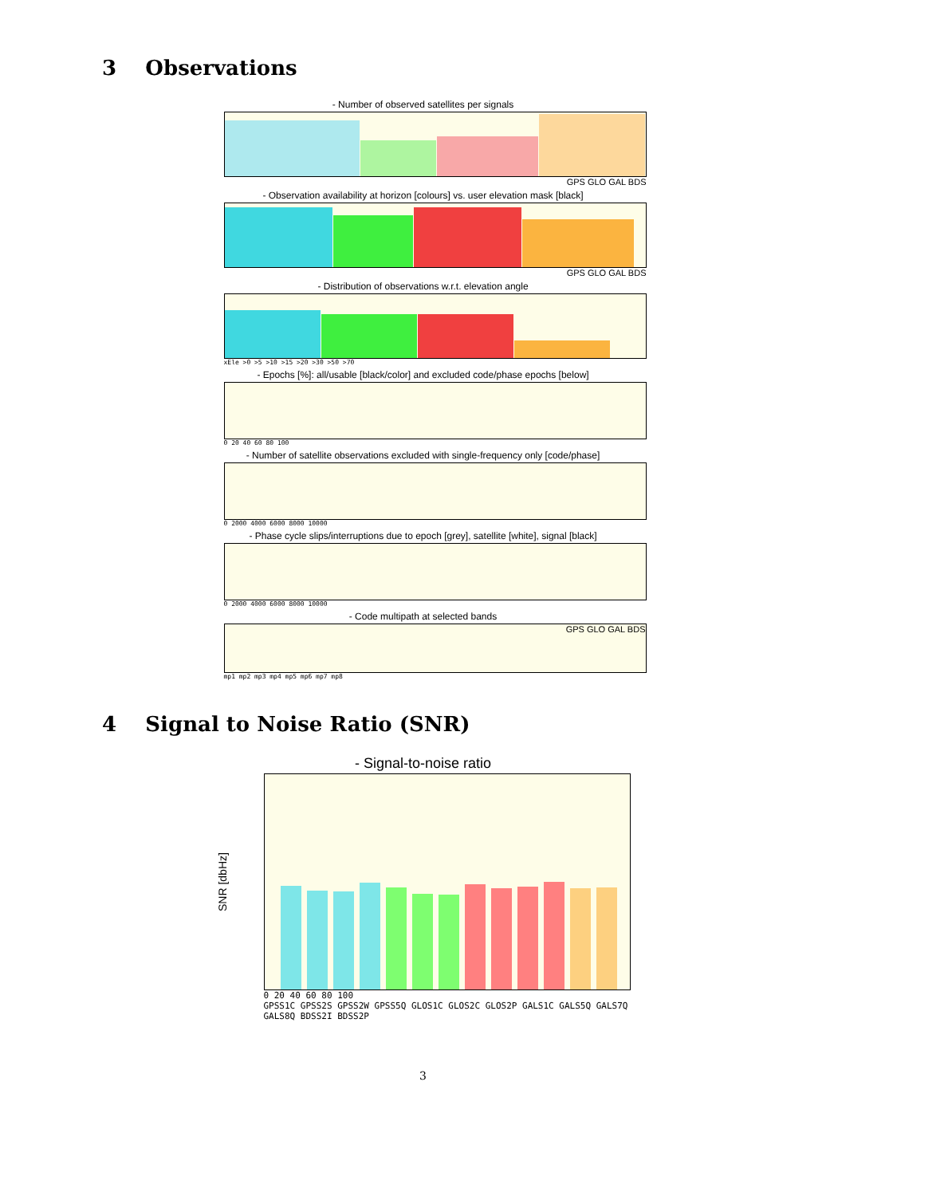3 Observations
- Number of observed satellites per signals
GPS GLO GAL BDS
- Observation availability at horizon [colours] vs. user elevation mask [black]
GPS GLO GAL BDS
- Distribution of observations w.r.t. elevation angle
xEle >0 >5 >10 >15 >20 >30 >50 >70
- Epochs [%]: all/usable [black/color] and excluded code/phase epochs [below]
0 20 40 60 80 100
- Number of satellite observations excluded with single-frequency only [code/phase]
0 2000 4000 6000 8000 10000
- Phase cycle slips/interruptions due to epoch [grey], satellite [white], signal [black]
0 2000 4000 6000 8000 10000
- Code multipath at selected bands
GPS GLO GAL BDS
mp1 mp2 mp3 mp4 mp5 mp6 mp7 mp8
4 Signal to Noise Ratio (SNR)
- Signal-to-noise ratio
SNR [dbHz]
0 20 40 60 80 100
GPSS1C GPSS2S GPSS2W GPSS5Q GLOS1C GLOS2C GLOS2P GALS1C GALS5Q GALS7Q GALS8Q BDSS2I BDSS2P
3